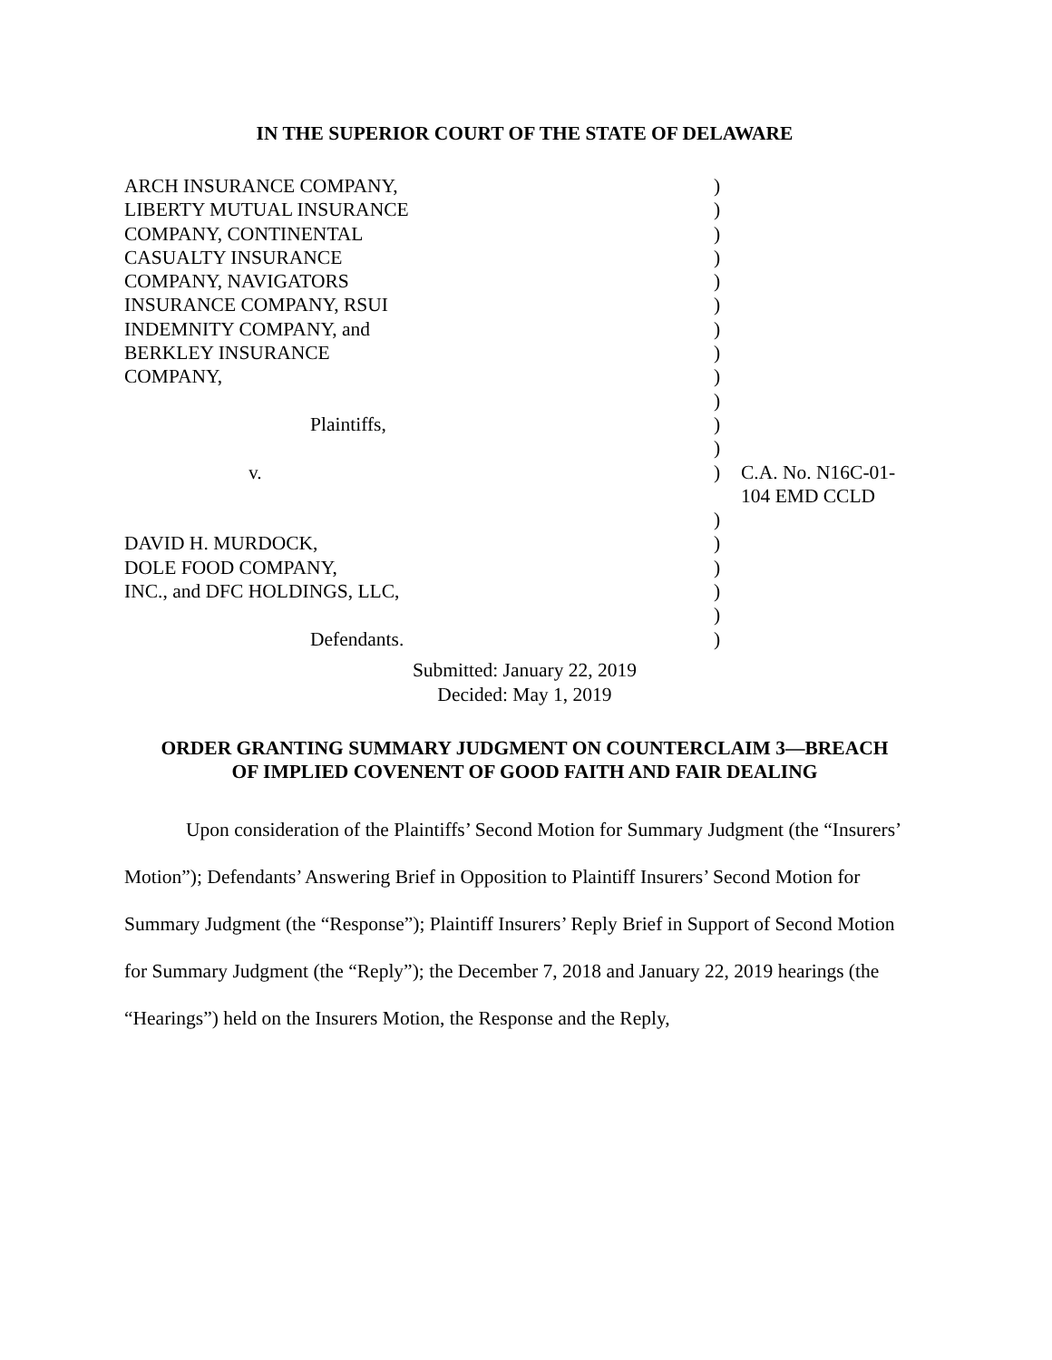IN THE SUPERIOR COURT OF THE STATE OF DELAWARE
| ARCH INSURANCE COMPANY, | ) | |
| LIBERTY MUTUAL INSURANCE | ) | |
| COMPANY, CONTINENTAL | ) | |
| CASUALTY INSURANCE | ) | |
| COMPANY, NAVIGATORS | ) | |
| INSURANCE COMPANY, RSUI | ) | |
| INDEMNITY COMPANY, and | ) | |
| BERKLEY INSURANCE | ) | |
| COMPANY, | ) | |
| | ) | |
| Plaintiffs, | ) | |
| | ) | |
| v. | ) | C.A. No. N16C-01-104 EMD CCLD |
| | ) | |
| DAVID H. MURDOCK, | ) | |
| DOLE FOOD COMPANY, | ) | |
| INC., and DFC HOLDINGS, LLC, | ) | |
| | ) | |
| Defendants. | ) | |
Submitted: January 22, 2019
Decided: May 1, 2019
ORDER GRANTING SUMMARY JUDGMENT ON COUNTERCLAIM 3—BREACH
OF IMPLIED COVENENT OF GOOD FAITH AND FAIR DEALING
Upon consideration of the Plaintiffs’ Second Motion for Summary Judgment (the “Insurers’ Motion”); Defendants’ Answering Brief in Opposition to Plaintiff Insurers’ Second Motion for Summary Judgment (the “Response”); Plaintiff Insurers’ Reply Brief in Support of Second Motion for Summary Judgment (the “Reply”); the December 7, 2018 and January 22, 2019 hearings (the “Hearings”) held on the Insurers Motion, the Response and the Reply,